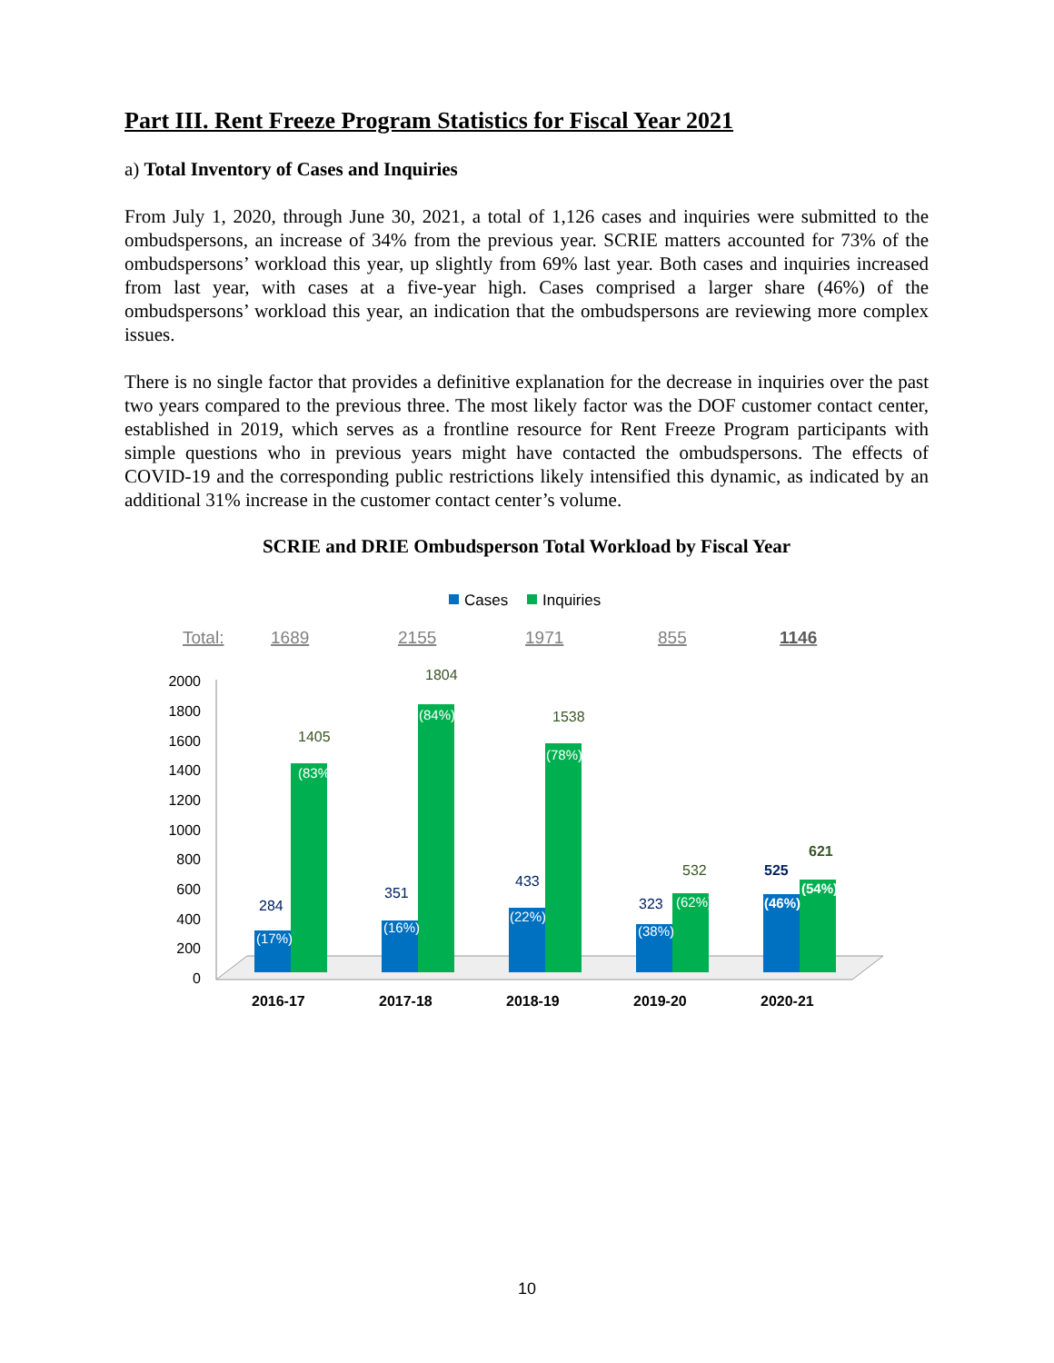Part III. Rent Freeze Program Statistics for Fiscal Year 2021
a) Total Inventory of Cases and Inquiries
From July 1, 2020, through June 30, 2021, a total of 1,126 cases and inquiries were submitted to the ombudspersons, an increase of 34% from the previous year. SCRIE matters accounted for 73% of the ombudspersons’ workload this year, up slightly from 69% last year. Both cases and inquiries increased from last year, with cases at a five-year high. Cases comprised a larger share (46%) of the ombudspersons’ workload this year, an indication that the ombudspersons are reviewing more complex issues.
There is no single factor that provides a definitive explanation for the decrease in inquiries over the past two years compared to the previous three. The most likely factor was the DOF customer contact center, established in 2019, which serves as a frontline resource for Rent Freeze Program participants with simple questions who in previous years might have contacted the ombudspersons. The effects of COVID-19 and the corresponding public restrictions likely intensified this dynamic, as indicated by an additional 31% increase in the customer contact center’s volume.
SCRIE and DRIE Ombudsperson Total Workload by Fiscal Year
Cases
Inquiries
Total:
1689
2155
1971
855
1146
2000
1800
1600
1400
1200
1000
800
600
400
200
0
(17%)
(83%)
(16%)
(84%)
(22%)
(78%)
(38%)
(62%)
(46%)
(54%)
284
1405
351
1804
433
1538
323
532
525
621
2016-17
2017-18
2018-19
2019-20
2020-21
10